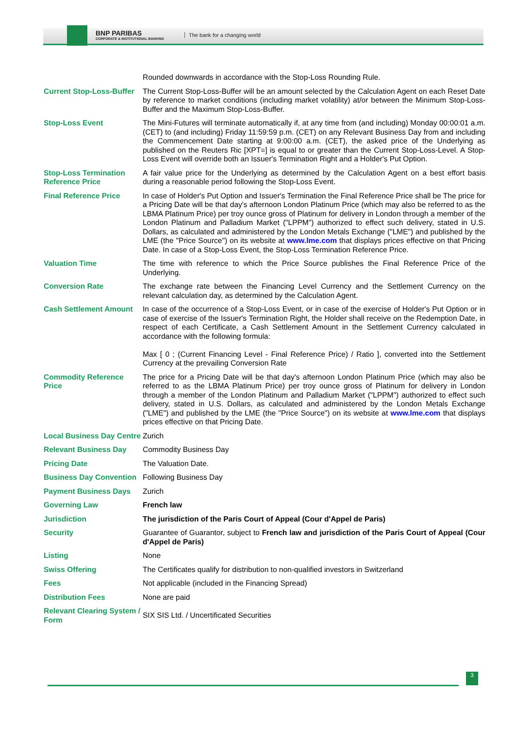BNP PARIBAS
CORPORATE & INSTITUTIONAL BANKING
The bank for a changing world
| | Rounded downwards in accordance with the Stop-Loss Rounding Rule. |
| Current Stop-Loss-Buffer | The Current Stop-Loss-Buffer will be an amount selected by the Calculation Agent on each Reset Date by reference to market conditions (including market volatility) at/or between the Minimum Stop-Loss-Buffer and the Maximum Stop-Loss-Buffer. |
| Stop-Loss Event | The Mini-Futures will terminate automatically if, at any time from (and including) Monday 00:00:01 a.m. (CET) to (and including) Friday 11:59:59 p.m. (CET) on any Relevant Business Day from and including the Commencement Date starting at 9:00:00 a.m. (CET), the asked price of the Underlying as published on the Reuters Ric [XPT=] is equal to or greater than the Current Stop-Loss-Level. A Stop-Loss Event will override both an Issuer's Termination Right and a Holder's Put Option. |
| Stop-Loss Termination Reference Price | A fair value price for the Underlying as determined by the Calculation Agent on a best effort basis during a reasonable period following the Stop-Loss Event. |
| Final Reference Price | In case of Holder's Put Option and Issuer's Termination the Final Reference Price shall be The price for a Pricing Date will be that day's afternoon London Platinum Price (which may also be referred to as the LBMA Platinum Price) per troy ounce gross of Platinum for delivery in London through a member of the London Platinum and Palladium Market ("LPPM") authorized to effect such delivery, stated in U.S. Dollars, as calculated and administered by the London Metals Exchange ("LME") and published by the LME (the "Price Source") on its website at www.lme.com that displays prices effective on that Pricing Date. In case of a Stop-Loss Event, the Stop-Loss Termination Reference Price. |
| Valuation Time | The time with reference to which the Price Source publishes the Final Reference Price of the Underlying. |
| Conversion Rate | The exchange rate between the Financing Level Currency and the Settlement Currency on the relevant calculation day, as determined by the Calculation Agent. |
| Cash Settlement Amount | In case of the occurrence of a Stop-Loss Event, or in case of the exercise of Holder's Put Option or in case of exercise of the Issuer's Termination Right, the Holder shall receive on the Redemption Date, in respect of each Certificate, a Cash Settlement Amount in the Settlement Currency calculated in accordance with the following formula: Max [ 0 ; (Current Financing Level - Final Reference Price) / Ratio ], converted into the Settlement Currency at the prevailing Conversion Rate |
| Commodity Reference Price | The price for a Pricing Date will be that day's afternoon London Platinum Price (which may also be referred to as the LBMA Platinum Price) per troy ounce gross of Platinum for delivery in London through a member of the London Platinum and Palladium Market ("LPPM") authorized to effect such delivery, stated in U.S. Dollars, as calculated and administered by the London Metals Exchange ("LME") and published by the LME (the "Price Source") on its website at www.lme.com that displays prices effective on that Pricing Date. |
| Local Business Day Centre | Zurich |
| Relevant Business Day | Commodity Business Day |
| Pricing Date | The Valuation Date. |
| Business Day Convention | Following Business Day |
| Payment Business Days | Zurich |
| Governing Law | French law |
| Jurisdiction | The jurisdiction of the Paris Court of Appeal (Cour d'Appel de Paris) |
| Security | Guarantee of Guarantor, subject to French law and jurisdiction of the Paris Court of Appeal (Cour d'Appel de Paris) |
| Listing | None |
| Swiss Offering | The Certificates qualify for distribution to non-qualified investors in Switzerland |
| Fees | Not applicable (included in the Financing Spread) |
| Distribution Fees | None are paid |
| Relevant Clearing System / Form | SIX SIS Ltd. / Uncertificated Securities |
3